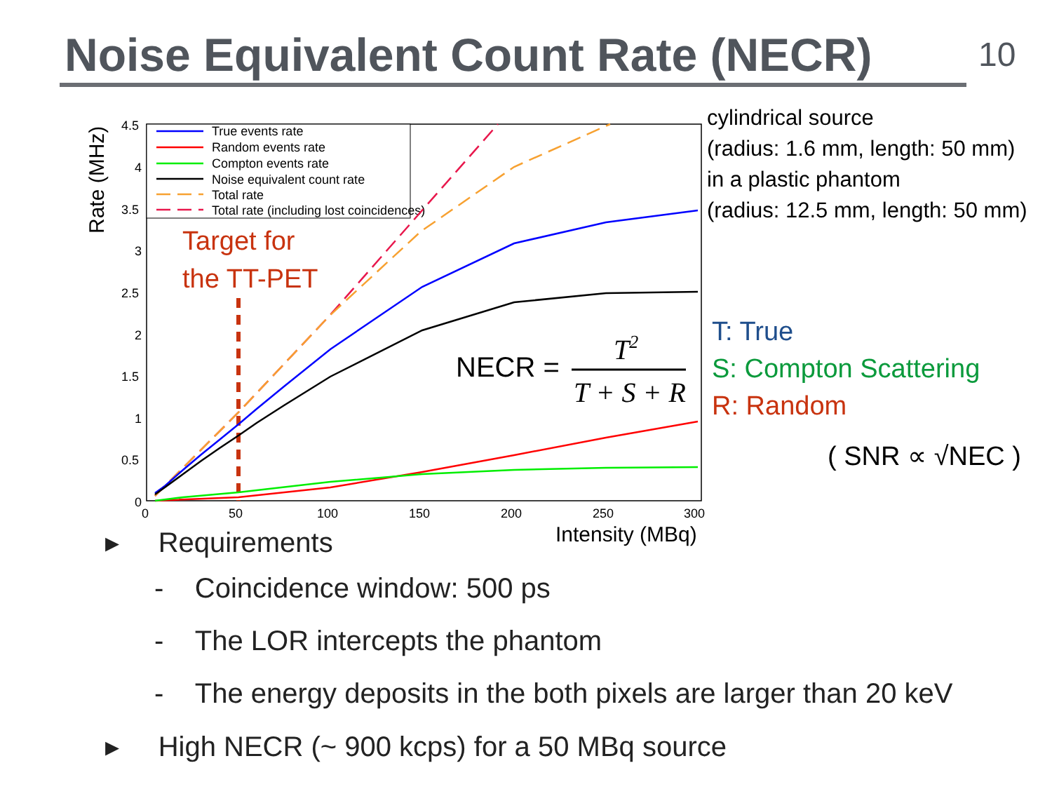Noise Equivalent Count Rate (NECR)
10
4.5
4
3.5
3
2.5
2
1.5
1
0.5
0
0
50
100
150
200
250
300
True events rate
Random events rate
Compton events rate
Noise equivalent count rate
Total rate
Total rate (including lost coincidences)
Rate (MHz)
Intensity (MBq)
Target for
the TT-PET
NECR =
T2
T + S + R
cylindrical source
(radius: 1.6 mm, length: 50 mm)
in a plastic phantom
(radius: 12.5 mm, length: 50 mm)
T: True
S: Compton Scattering
R: Random
( SNR ∝ √NEC )
▸ Requirements
- Coincidence window: 500 ps
- The LOR intercepts the phantom
- The energy deposits in the both pixels are larger than 20 keV
▸ High NECR (~ 900 kcps) for a 50 MBq source